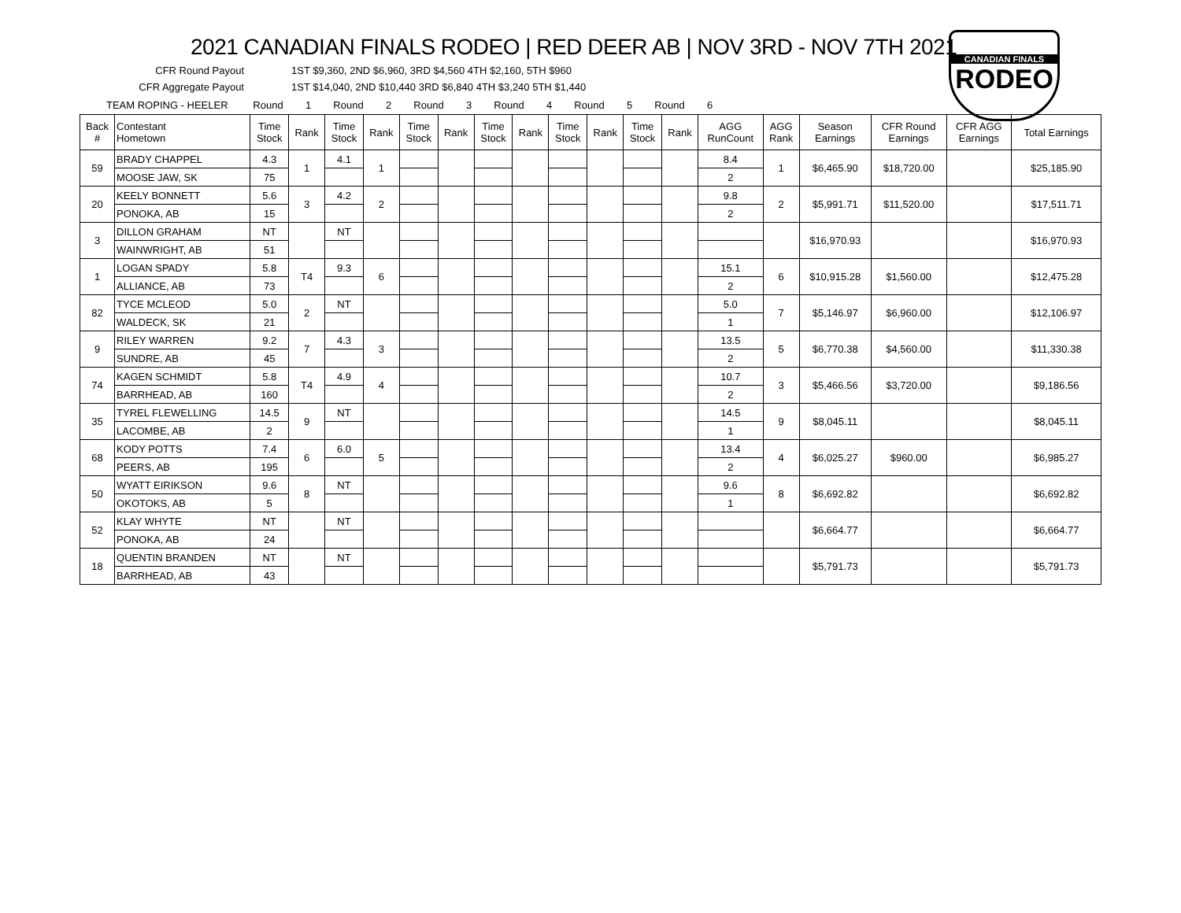CANADIAN FINALS
RODEO
2021 CANADIAN FINALS RODEO | RED DEER AB | NOV 3RD - NOV 7TH 2021
CFR Round Payout 1ST $9,360, 2ND $6,960, 3RD $4,560 4TH $2,160, 5TH $960
CFR Aggregate Payout 1ST $14,040, 2ND $10,440 3RD $6,840 4TH $3,240 5TH $1,440
TEAM ROPING - HEELER Round 1 Round 2 Round 3 Round 4 Round 5 Round 6
| Back # | Contestant Hometown | Time Stock | Rank | Time Stock | Rank | Time Stock | Rank | Time Stock | Rank | Time Stock | Rank | Time Stock | Rank | AGG RunCount | AGG Rank | Season Earnings | CFR Round Earnings | CFR AGG Earnings | Total Earnings |
| --- | --- | --- | --- | --- | --- | --- | --- | --- | --- | --- | --- | --- | --- | --- | --- | --- | --- | --- | --- |
| 59 | BRADY CHAPPEL | 4.3 | 1 | 4.1 | 1 | | | | | | | | | 8.4 | 1 | $6,465.90 | $18,720.00 | | $25,185.90 |
| | MOOSE JAW, SK | 75 | | | | | | | | | | | | 2 | | | | | |
| 20 | KEELY BONNETT | 5.6 | 3 | 4.2 | 2 | | | | | | | | | 9.8 | 2 | $5,991.71 | $11,520.00 | | $17,511.71 |
| | PONOKA, AB | 15 | | | | | | | | | | | | 2 | | | | | |
| 3 | DILLON GRAHAM | NT | | NT | | | | | | | | | | | | $16,970.93 | | | $16,970.93 |
| | WAINWRIGHT, AB | 51 | | | | | | | | | | | | | | | | | |
| 1 | LOGAN SPADY | 5.8 | T4 | 9.3 | 6 | | | | | | | | | 15.1 | 6 | $10,915.28 | $1,560.00 | | $12,475.28 |
| | ALLIANCE, AB | 73 | | | | | | | | | | | | 2 | | | | | |
| 82 | TYCE MCLEOD | 5.0 | 2 | NT | | | | | | | | | | 5.0 | 7 | $5,146.97 | $6,960.00 | | $12,106.97 |
| | WALDECK, SK | 21 | | | | | | | | | | | | 1 | | | | | |
| 9 | RILEY WARREN | 9.2 | 7 | 4.3 | 3 | | | | | | | | | 13.5 | 5 | $6,770.38 | $4,560.00 | | $11,330.38 |
| | SUNDRE, AB | 45 | | | | | | | | | | | | 2 | | | | | |
| 74 | KAGEN SCHMIDT | 5.8 | T4 | 4.9 | 4 | | | | | | | | | 10.7 | 3 | $5,466.56 | $3,720.00 | | $9,186.56 |
| | BARRHEAD, AB | 160 | | | | | | | | | | | | 2 | | | | | |
| 35 | TYREL FLEWELLING | 14.5 | 9 | NT | | | | | | | | | | 14.5 | 9 | $8,045.11 | | | $8,045.11 |
| | LACOMBE, AB | 2 | | | | | | | | | | | | 1 | | | | | |
| 68 | KODY POTTS | 7.4 | 6 | 6.0 | 5 | | | | | | | | | 13.4 | 4 | $6,025.27 | $960.00 | | $6,985.27 |
| | PEERS, AB | 195 | | | | | | | | | | | | 2 | | | | | |
| 50 | WYATT EIRIKSON | 9.6 | 8 | NT | | | | | | | | | | 9.6 | 8 | $6,692.82 | | | $6,692.82 |
| | OKOTOKS, AB | 5 | | | | | | | | | | | | 1 | | | | | |
| 52 | KLAY WHYTE | NT | | NT | | | | | | | | | | | | $6,664.77 | | | $6,664.77 |
| | PONOKA, AB | 24 | | | | | | | | | | | | | | | | | |
| 18 | QUENTIN BRANDEN | NT | | NT | | | | | | | | | | | | $5,791.73 | | | $5,791.73 |
| | BARRHEAD, AB | 43 | | | | | | | | | | | | | | | | | |